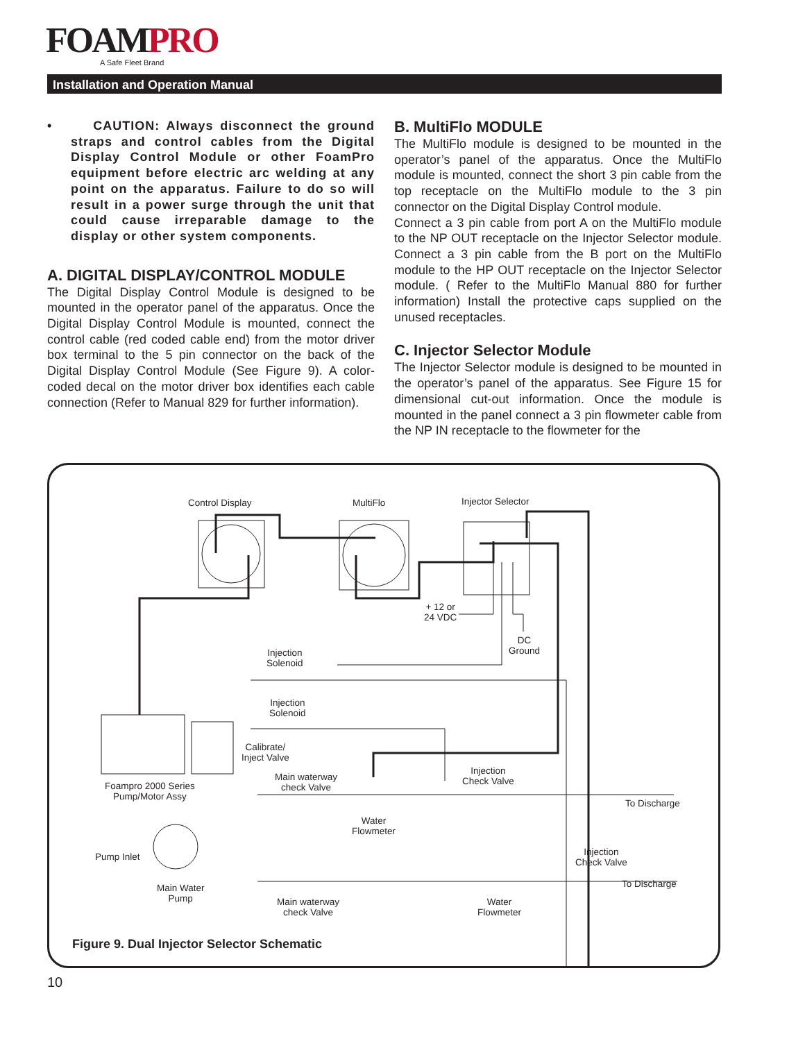FOAMPRO
A Safe Fleet Brand
Installation and Operation Manual
• CAUTION: Always disconnect the ground straps and control cables from the Digital Display Control Module or other FoamPro equipment before electric arc welding at any point on the apparatus. Failure to do so will result in a power surge through the unit that could cause irreparable damage to the display or other system components.
A. DIGITAL DISPLAY/CONTROL MODULE
The Digital Display Control Module is designed to be mounted in the operator panel of the apparatus. Once the Digital Display Control Module is mounted, connect the control cable (red coded cable end) from the motor driver box terminal to the 5 pin connector on the back of the Digital Display Control Module (See Figure 9). A color-coded decal on the motor driver box identifies each cable connection (Refer to Manual 829 for further information).
B. MultiFlo MODULE
The MultiFlo module is designed to be mounted in the operator’s panel of the apparatus. Once the MultiFlo module is mounted, connect the short 3 pin cable from the top receptacle on the MultiFlo module to the 3 pin connector on the Digital Display Control module.
Connect a 3 pin cable from port A on the MultiFlo module to the NP OUT receptacle on the Injector Selector module. Connect a 3 pin cable from the B port on the MultiFlo module to the HP OUT receptacle on the Injector Selector module. ( Refer to the MultiFlo Manual 880 for further information) Install the protective caps supplied on the unused receptacles.
C. Injector Selector Module
The Injector Selector module is designed to be mounted in the operator’s panel of the apparatus. See Figure 15 for dimensional cut-out information. Once the module is mounted in the panel connect a 3 pin flowmeter cable from the NP IN receptacle to the flowmeter for the
Control Display MultiFlo Injector Selector
+ 12 or
24 VDC
DC
Ground
Injection
Solenoid
Injection
Solenoid
Calibrate/
Inject Valve
Foampro 2000 Series
Pump/Motor Assy
Main waterway
check Valve
Injection
Check Valve
To Discharge
Water
Flowmeter
Pump Inlet
Injection
Check Valve
Main Water
Pump
To Discharge
Main waterway
check Valve
Water
Flowmeter
Figure 9. Dual Injector Selector Schematic
10